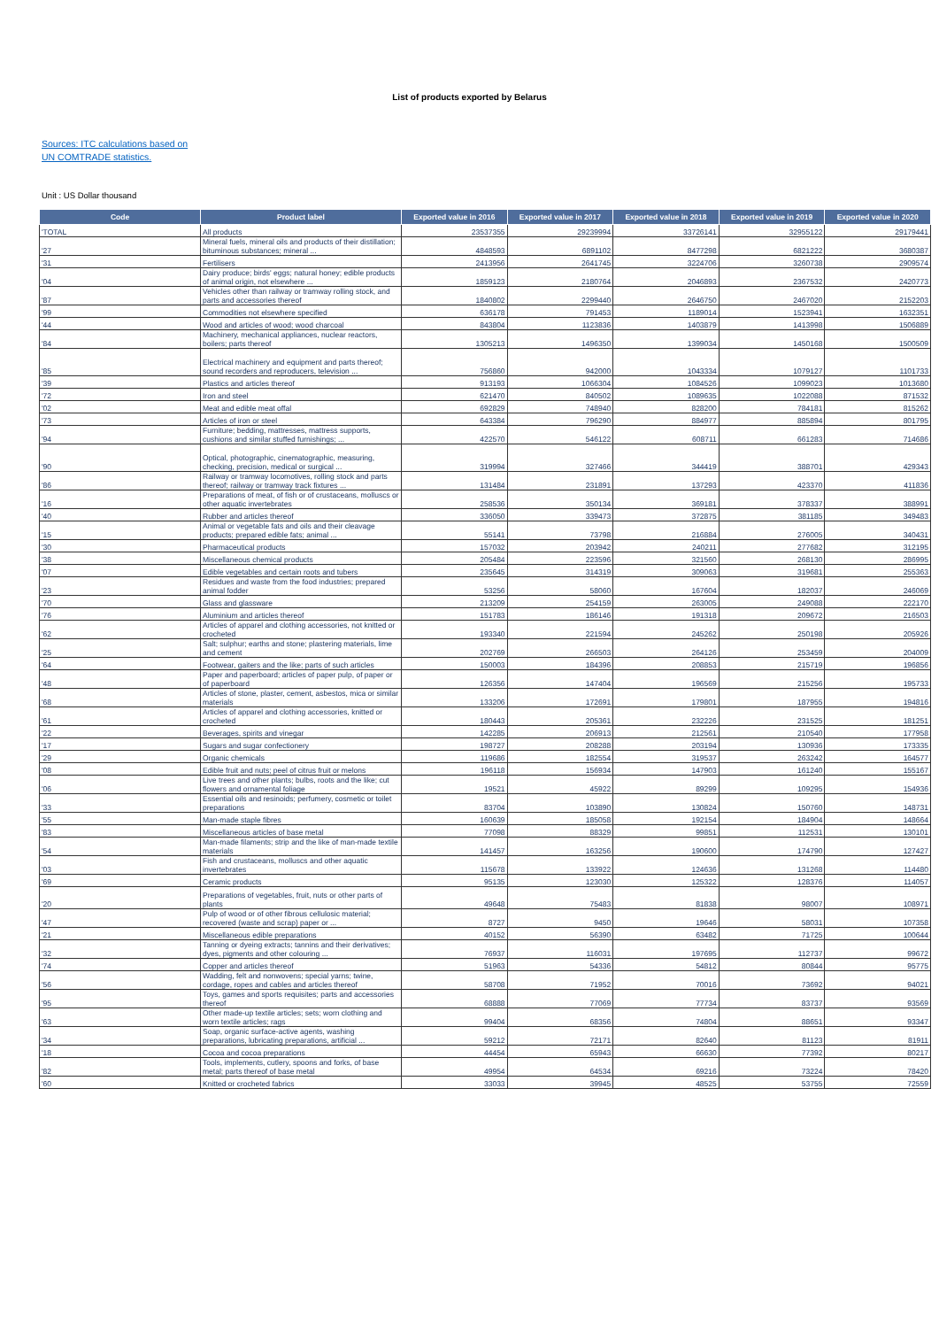List of products exported by Belarus
Sources: ITC calculations based on
UN COMTRADE statistics.
Unit : US Dollar thousand
| Code | Product label | Exported value in 2016 | Exported value in 2017 | Exported value in 2018 | Exported value in 2019 | Exported value in 2020 |
| --- | --- | --- | --- | --- | --- | --- |
| 'TOTAL | All products | 23537355 | 29239994 | 33726141 | 32955122 | 29179441 |
| '27 | Mineral fuels, mineral oils and products of their distillation; bituminous substances; mineral ... | 4848593 | 6891102 | 8477298 | 6821222 | 3680387 |
| '31 | Fertilisers | 2413956 | 2641745 | 3224706 | 3260738 | 2909574 |
| '04 | Dairy produce; birds' eggs; natural honey; edible products of animal origin, not elsewhere ... | 1859123 | 2180764 | 2046893 | 2367532 | 2420773 |
| '87 | Vehicles other than railway or tramway rolling stock, and parts and accessories thereof | 1840802 | 2299440 | 2646750 | 2467020 | 2152203 |
| '99 | Commodities not elsewhere specified | 636178 | 791453 | 1189014 | 1523941 | 1632351 |
| '44 | Wood and articles of wood; wood charcoal | 843804 | 1123836 | 1403879 | 1413998 | 1506889 |
| '84 | Machinery, mechanical appliances, nuclear reactors, boilers; parts thereof | 1305213 | 1496350 | 1399034 | 1450168 | 1500509 |
| '85 | Electrical machinery and equipment and parts thereof; sound recorders and reproducers, television ... | 756860 | 942000 | 1043334 | 1079127 | 1101733 |
| '39 | Plastics and articles thereof | 913193 | 1066304 | 1084526 | 1099023 | 1013680 |
| '72 | Iron and steel | 621470 | 840502 | 1089635 | 1022088 | 871532 |
| '02 | Meat and edible meat offal | 692829 | 748940 | 828200 | 784181 | 815262 |
| '73 | Articles of iron or steel | 643384 | 796290 | 884977 | 885894 | 801795 |
| '94 | Furniture; bedding, mattresses, mattress supports, cushions and similar stuffed furnishings; ... | 422570 | 546122 | 608711 | 661283 | 714686 |
| '90 | Optical, photographic, cinematographic, measuring, checking, precision, medical or surgical ... | 319994 | 327466 | 344419 | 388701 | 429343 |
| '86 | Railway or tramway locomotives, rolling stock and parts thereof; railway or tramway track fixtures ... | 131484 | 231891 | 137293 | 423370 | 411836 |
| '16 | Preparations of meat, of fish or of crustaceans, molluscs or other aquatic invertebrates | 258536 | 350134 | 369181 | 378337 | 388991 |
| '40 | Rubber and articles thereof | 336050 | 339473 | 372875 | 381185 | 349483 |
| '15 | Animal or vegetable fats and oils and their cleavage products; prepared edible fats; animal ... | 55141 | 73798 | 216884 | 276005 | 340431 |
| '30 | Pharmaceutical products | 157032 | 203942 | 240211 | 277682 | 312195 |
| '38 | Miscellaneous chemical products | 205484 | 223596 | 321560 | 268130 | 286995 |
| '07 | Edible vegetables and certain roots and tubers | 235645 | 314319 | 309063 | 319681 | 255363 |
| '23 | Residues and waste from the food industries; prepared animal fodder | 53256 | 58060 | 167604 | 182037 | 246069 |
| '70 | Glass and glassware | 213209 | 254159 | 263005 | 249088 | 222170 |
| '76 | Aluminium and articles thereof | 151783 | 186146 | 191318 | 209672 | 216503 |
| '62 | Articles of apparel and clothing accessories, not knitted or crocheted | 193340 | 221594 | 245262 | 250198 | 205926 |
| '25 | Salt; sulphur; earths and stone; plastering materials, lime and cement | 202769 | 266503 | 264126 | 253459 | 204009 |
| '64 | Footwear, gaiters and the like; parts of such articles | 150003 | 184396 | 208853 | 215719 | 196856 |
| '48 | Paper and paperboard; articles of paper pulp, of paper or of paperboard | 126356 | 147404 | 196569 | 215256 | 195733 |
| '68 | Articles of stone, plaster, cement, asbestos, mica or similar materials | 133206 | 172691 | 179801 | 187955 | 194816 |
| '61 | Articles of apparel and clothing accessories, knitted or crocheted | 180443 | 205361 | 232226 | 231525 | 181251 |
| '22 | Beverages, spirits and vinegar | 142285 | 206913 | 212561 | 210540 | 177958 |
| '17 | Sugars and sugar confectionery | 198727 | 208288 | 203194 | 130936 | 173335 |
| '29 | Organic chemicals | 119686 | 182554 | 319537 | 263242 | 164577 |
| '08 | Edible fruit and nuts; peel of citrus fruit or melons | 196118 | 156934 | 147903 | 161240 | 155167 |
| '06 | Live trees and other plants; bulbs, roots and the like; cut flowers and ornamental foliage | 19521 | 45922 | 89299 | 109295 | 154936 |
| '33 | Essential oils and resinoids; perfumery, cosmetic or toilet preparations | 83704 | 103890 | 130824 | 150760 | 148731 |
| '55 | Man-made staple fibres | 160639 | 185058 | 192154 | 184904 | 148664 |
| '83 | Miscellaneous articles of base metal | 77098 | 88329 | 99851 | 112531 | 130101 |
| '54 | Man-made filaments; strip and the like of man-made textile materials | 141457 | 163256 | 190600 | 174790 | 127427 |
| '03 | Fish and crustaceans, molluscs and other aquatic invertebrates | 115678 | 133922 | 124636 | 131268 | 114480 |
| '69 | Ceramic products | 95135 | 123030 | 125322 | 128376 | 114057 |
| '20 | Preparations of vegetables, fruit, nuts or other parts of plants | 49648 | 75483 | 81838 | 98007 | 108971 |
| '47 | Pulp of wood or of other fibrous cellulosic material; recovered (waste and scrap) paper or ... | 8727 | 9450 | 19646 | 58031 | 107358 |
| '21 | Miscellaneous edible preparations | 40152 | 56390 | 63482 | 71725 | 100644 |
| '32 | Tanning or dyeing extracts; tannins and their derivatives; dyes, pigments and other colouring ... | 76937 | 116031 | 197695 | 112737 | 99672 |
| '74 | Copper and articles thereof | 51963 | 54336 | 54812 | 80844 | 95775 |
| '56 | Wadding, felt and nonwovens; special yarns; twine, cordage, ropes and cables and articles thereof | 58708 | 71952 | 70016 | 73692 | 94021 |
| '95 | Toys, games and sports requisites; parts and accessories thereof | 68888 | 77069 | 77734 | 83737 | 93569 |
| '63 | Other made-up textile articles; sets; worn clothing and worn textile articles; rags | 99404 | 68356 | 74804 | 88651 | 93347 |
| '34 | Soap, organic surface-active agents, washing preparations, lubricating preparations, artificial ... | 59212 | 72171 | 82640 | 81123 | 81911 |
| '18 | Cocoa and cocoa preparations | 44454 | 65943 | 66630 | 77392 | 80217 |
| '82 | Tools, implements, cutlery, spoons and forks, of base metal; parts thereof of base metal | 49954 | 64534 | 69216 | 73224 | 78420 |
| '60 | Knitted or crocheted fabrics | 33033 | 39945 | 48525 | 53755 | 72559 |